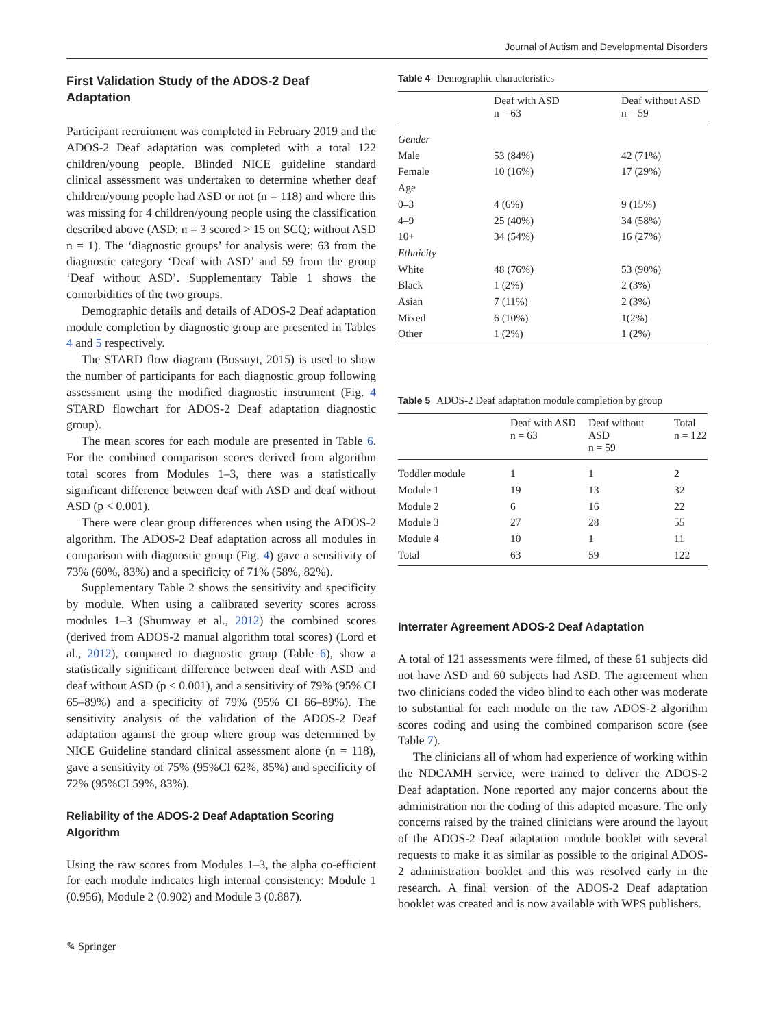Journal of Autism and Developmental Disorders
First Validation Study of the ADOS-2 Deaf Adaptation
Participant recruitment was completed in February 2019 and the ADOS-2 Deaf adaptation was completed with a total 122 children/young people. Blinded NICE guideline standard clinical assessment was undertaken to determine whether deaf children/young people had ASD or not (n = 118) and where this was missing for 4 children/young people using the classification described above (ASD: n = 3 scored > 15 on SCQ; without ASD n = 1). The ‘diagnostic groups’ for analysis were: 63 from the diagnostic category ‘Deaf with ASD’ and 59 from the group ‘Deaf without ASD’. Supplementary Table 1 shows the comorbidities of the two groups.
Demographic details and details of ADOS-2 Deaf adaptation module completion by diagnostic group are presented in Tables 4 and 5 respectively.
The STARD flow diagram (Bossuyt, 2015) is used to show the number of participants for each diagnostic group following assessment using the modified diagnostic instrument (Fig. 4 STARD flowchart for ADOS-2 Deaf adaptation diagnostic group).
The mean scores for each module are presented in Table 6. For the combined comparison scores derived from algorithm total scores from Modules 1–3, there was a statistically significant difference between deaf with ASD and deaf without ASD (p < 0.001).
There were clear group differences when using the ADOS-2 algorithm. The ADOS-2 Deaf adaptation across all modules in comparison with diagnostic group (Fig. 4) gave a sensitivity of 73% (60%, 83%) and a specificity of 71% (58%, 82%).
Supplementary Table 2 shows the sensitivity and specificity by module. When using a calibrated severity scores across modules 1–3 (Shumway et al., 2012) the combined scores (derived from ADOS-2 manual algorithm total scores) (Lord et al., 2012), compared to diagnostic group (Table 6), show a statistically significant difference between deaf with ASD and deaf without ASD (p < 0.001), and a sensitivity of 79% (95% CI 65–89%) and a specificity of 79% (95% CI 66–89%). The sensitivity analysis of the validation of the ADOS-2 Deaf adaptation against the group where group was determined by NICE Guideline standard clinical assessment alone (n = 118), gave a sensitivity of 75% (95%CI 62%, 85%) and specificity of 72% (95%CI 59%, 83%).
Reliability of the ADOS-2 Deaf Adaptation Scoring Algorithm
Using the raw scores from Modules 1–3, the alpha co-efficient for each module indicates high internal consistency: Module 1 (0.956), Module 2 (0.902) and Module 3 (0.887).
Table 4 Demographic characteristics
| | Deaf with ASD n = 63 | Deaf without ASD n = 59 |
| --- | --- | --- |
| Gender | | |
| Male | 53 (84%) | 42 (71%) |
| Female | 10 (16%) | 17 (29%) |
| Age | | |
| 0–3 | 4 (6%) | 9 (15%) |
| 4–9 | 25 (40%) | 34 (58%) |
| 10+ | 34 (54%) | 16 (27%) |
| Ethnicity | | |
| White | 48 (76%) | 53 (90%) |
| Black | 1 (2%) | 2 (3%) |
| Asian | 7 (11%) | 2 (3%) |
| Mixed | 6 (10%) | 1(2%) |
| Other | 1 (2%) | 1 (2%) |
Table 5 ADOS-2 Deaf adaptation module completion by group
| | Deaf with ASD n = 63 | Deaf without ASD n = 59 | Total n = 122 |
| --- | --- | --- | --- |
| Toddler module | 1 | 1 | 2 |
| Module 1 | 19 | 13 | 32 |
| Module 2 | 6 | 16 | 22 |
| Module 3 | 27 | 28 | 55 |
| Module 4 | 10 | 1 | 11 |
| Total | 63 | 59 | 122 |
Interrater Agreement ADOS-2 Deaf Adaptation
A total of 121 assessments were filmed, of these 61 subjects did not have ASD and 60 subjects had ASD. The agreement when two clinicians coded the video blind to each other was moderate to substantial for each module on the raw ADOS-2 algorithm scores coding and using the combined comparison score (see Table 7).
The clinicians all of whom had experience of working within the NDCAMH service, were trained to deliver the ADOS-2 Deaf adaptation. None reported any major concerns about the administration nor the coding of this adapted measure. The only concerns raised by the trained clinicians were around the layout of the ADOS-2 Deaf adaptation module booklet with several requests to make it as similar as possible to the original ADOS-2 administration booklet and this was resolved early in the research. A final version of the ADOS-2 Deaf adaptation booklet was created and is now available with WPS publishers.
✎ Springer